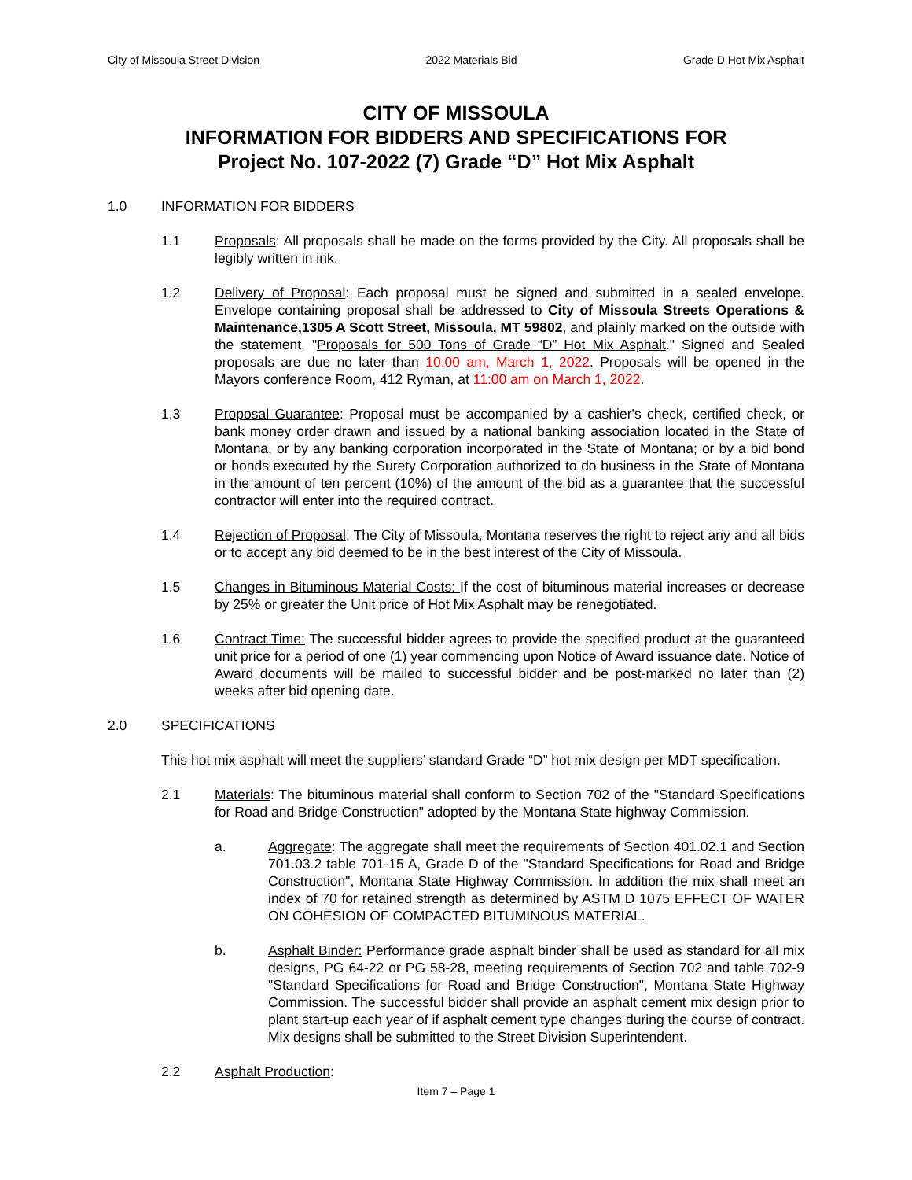City of Missoula Street Division 2022 Materials Bid Grade D Hot Mix Asphalt
CITY OF MISSOULA
INFORMATION FOR BIDDERS AND SPECIFICATIONS FOR
Project No. 107-2022 (7) Grade “D” Hot Mix Asphalt
1.0 INFORMATION FOR BIDDERS
1.1 Proposals: All proposals shall be made on the forms provided by the City. All proposals shall be legibly written in ink.
1.2 Delivery of Proposal: Each proposal must be signed and submitted in a sealed envelope. Envelope containing proposal shall be addressed to City of Missoula Streets Operations & Maintenance,1305 A Scott Street, Missoula, MT 59802, and plainly marked on the outside with the statement, "Proposals for 500 Tons of Grade “D” Hot Mix Asphalt." Signed and Sealed proposals are due no later than 10:00 am, March 1, 2022. Proposals will be opened in the Mayors conference Room, 412 Ryman, at 11:00 am on March 1, 2022.
1.3 Proposal Guarantee: Proposal must be accompanied by a cashier's check, certified check, or bank money order drawn and issued by a national banking association located in the State of Montana, or by any banking corporation incorporated in the State of Montana; or by a bid bond or bonds executed by the Surety Corporation authorized to do business in the State of Montana in the amount of ten percent (10%) of the amount of the bid as a guarantee that the successful contractor will enter into the required contract.
1.4 Rejection of Proposal: The City of Missoula, Montana reserves the right to reject any and all bids or to accept any bid deemed to be in the best interest of the City of Missoula.
1.5 Changes in Bituminous Material Costs: If the cost of bituminous material increases or decrease by 25% or greater the Unit price of Hot Mix Asphalt may be renegotiated.
1.6 Contract Time: The successful bidder agrees to provide the specified product at the guaranteed unit price for a period of one (1) year commencing upon Notice of Award issuance date. Notice of Award documents will be mailed to successful bidder and be post-marked no later than (2) weeks after bid opening date.
2.0 SPECIFICATIONS
This hot mix asphalt will meet the suppliers’ standard Grade “D” hot mix design per MDT specification.
2.1 Materials: The bituminous material shall conform to Section 702 of the "Standard Specifications for Road and Bridge Construction" adopted by the Montana State highway Commission.
a. Aggregate: The aggregate shall meet the requirements of Section 401.02.1 and Section 701.03.2 table 701-15 A, Grade D of the "Standard Specifications for Road and Bridge Construction", Montana State Highway Commission. In addition the mix shall meet an index of 70 for retained strength as determined by ASTM D 1075 EFFECT OF WATER ON COHESION OF COMPACTED BITUMINOUS MATERIAL.
b. Asphalt Binder: Performance grade asphalt binder shall be used as standard for all mix designs, PG 64-22 or PG 58-28, meeting requirements of Section 702 and table 702-9 "Standard Specifications for Road and Bridge Construction", Montana State Highway Commission. The successful bidder shall provide an asphalt cement mix design prior to plant start-up each year of if asphalt cement type changes during the course of contract. Mix designs shall be submitted to the Street Division Superintendent.
2.2 Asphalt Production:
Item 7 – Page 1